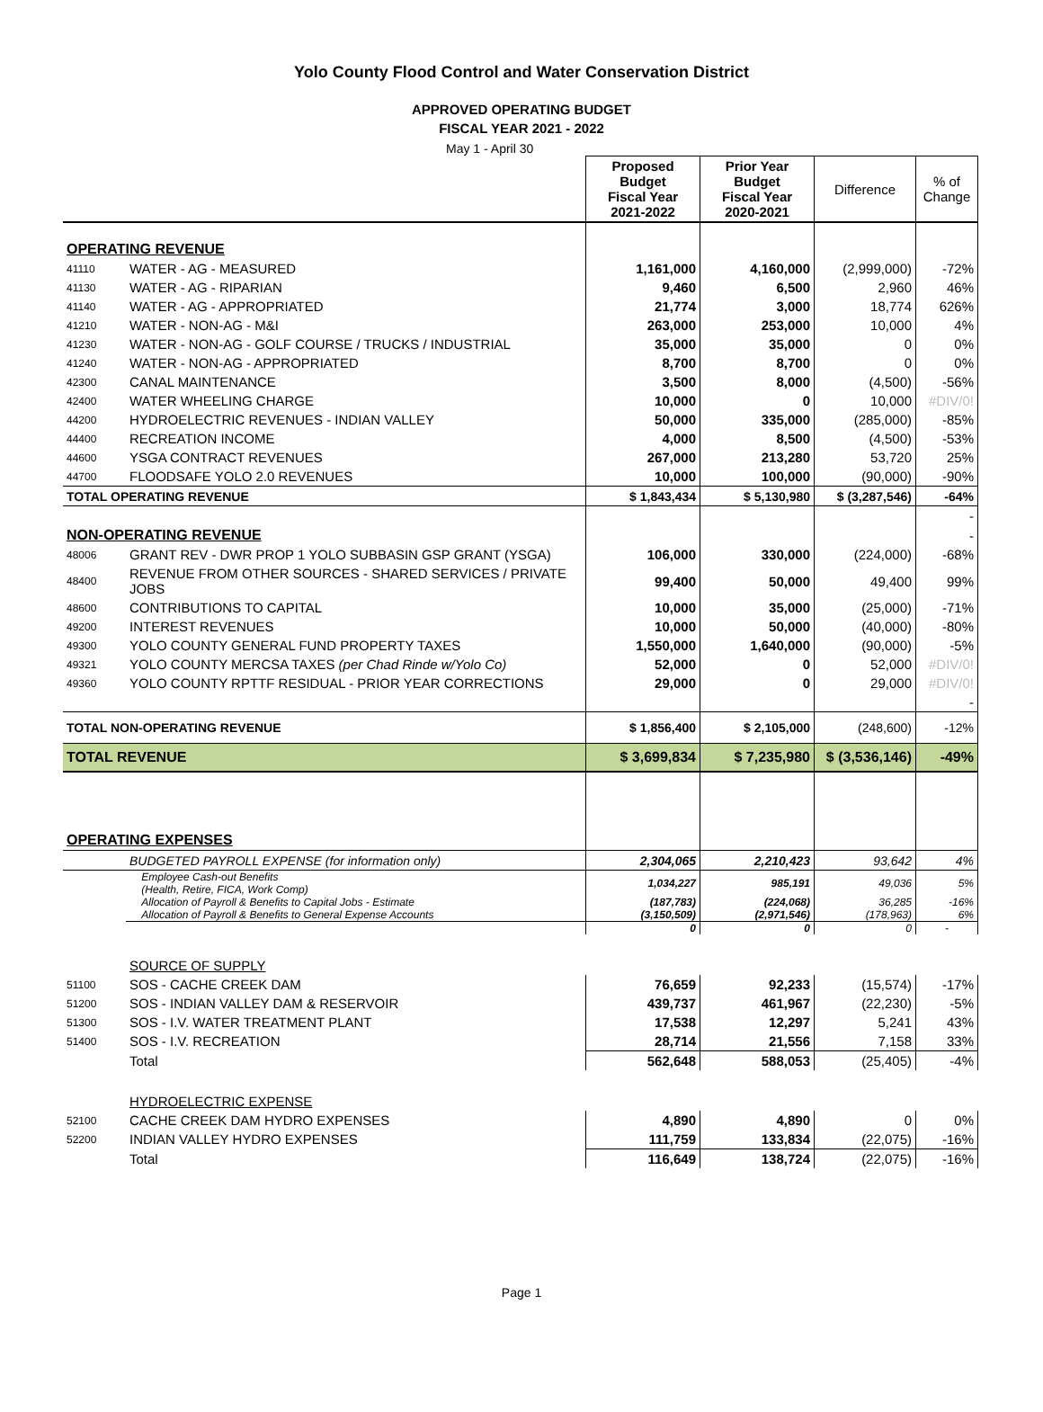Yolo County Flood Control and Water Conservation District
APPROVED OPERATING BUDGET
FISCAL YEAR 2021 - 2022
May 1 - April 30
| | | Proposed Budget Fiscal Year 2021-2022 | Prior Year Budget Fiscal Year 2020-2021 | Difference | % of Change |
| OPERATING REVENUE | | | | | |
| 41110 | WATER - AG - MEASURED | 1,161,000 | 4,160,000 | (2,999,000) | -72% |
| 41130 | WATER - AG - RIPARIAN | 9,460 | 6,500 | 2,960 | 46% |
| 41140 | WATER - AG - APPROPRIATED | 21,774 | 3,000 | 18,774 | 626% |
| 41210 | WATER - NON-AG - M&I | 263,000 | 253,000 | 10,000 | 4% |
| 41230 | WATER - NON-AG - GOLF COURSE / TRUCKS / INDUSTRIAL | 35,000 | 35,000 | 0 | 0% |
| 41240 | WATER - NON-AG - APPROPRIATED | 8,700 | 8,700 | 0 | 0% |
| 42300 | CANAL MAINTENANCE | 3,500 | 8,000 | (4,500) | -56% |
| 42400 | WATER WHEELING CHARGE | 10,000 | 0 | 10,000 | #DIV/0! |
| 44200 | HYDROELECTRIC REVENUES - INDIAN VALLEY | 50,000 | 335,000 | (285,000) | -85% |
| 44400 | RECREATION INCOME | 4,000 | 8,500 | (4,500) | -53% |
| 44600 | YSGA CONTRACT REVENUES | 267,000 | 213,280 | 53,720 | 25% |
| 44700 | FLOODSAFE YOLO 2.0 REVENUES | 10,000 | 100,000 | (90,000) | -90% |
| TOTAL OPERATING REVENUE | | $ 1,843,434 | $ 5,130,980 | $ (3,287,546) | -64% |
| | | | | | - |
| NON-OPERATING REVENUE | | | | | - |
| 48006 | GRANT REV - DWR PROP 1 YOLO SUBBASIN GSP GRANT (YSGA) | 106,000 | 330,000 | (224,000) | -68% |
| 48400 | REVENUE FROM OTHER SOURCES - SHARED SERVICES / PRIVATE JOBS | 99,400 | 50,000 | 49,400 | 99% |
| 48600 | CONTRIBUTIONS TO CAPITAL | 10,000 | 35,000 | (25,000) | -71% |
| 49200 | INTEREST REVENUES | 10,000 | 50,000 | (40,000) | -80% |
| 49300 | YOLO COUNTY GENERAL FUND PROPERTY TAXES | 1,550,000 | 1,640,000 | (90,000) | -5% |
| 49321 | YOLO COUNTY MERCSA TAXES (per Chad Rinde w/Yolo Co) | 52,000 | 0 | 52,000 | #DIV/0! |
| 49360 | YOLO COUNTY RPTTF RESIDUAL - PRIOR YEAR CORRECTIONS | 29,000 | 0 | 29,000 | #DIV/0! |
| | | | | | - |
| TOTAL NON-OPERATING REVENUE | | $ 1,856,400 | $ 2,105,000 | (248,600) | -12% |
| TOTAL REVENUE | | $ 3,699,834 | $ 7,235,980 | $ (3,536,146) | -49% |
| OPERATING EXPENSES | | | | | |
| | BUDGETED PAYROLL EXPENSE (for information only) | 2,304,065 | 2,210,423 | 93,642 | 4% |
| | Employee Cash-out Benefits (Health, Retire, FICA, Work Comp) | 1,034,227 | 985,191 | 49,036 | 5% |
| | Allocation of Payroll & Benefits to Capital Jobs - Estimate | (187,783) | (224,068) | 36,285 | -16% |
| | Allocation of Payroll & Benefits to General Expense Accounts | (3,150,509) | (2,971,546) | (178,963) | 6% |
| | | 0 | 0 | 0 | - |
| | SOURCE OF SUPPLY | | | | |
| 51100 | SOS - CACHE CREEK DAM | 76,659 | 92,233 | (15,574) | -17% |
| 51200 | SOS - INDIAN VALLEY DAM & RESERVOIR | 439,737 | 461,967 | (22,230) | -5% |
| 51300 | SOS - I.V. WATER TREATMENT PLANT | 17,538 | 12,297 | 5,241 | 43% |
| 51400 | SOS - I.V. RECREATION | 28,714 | 21,556 | 7,158 | 33% |
| | Total | 562,648 | 588,053 | (25,405) | -4% |
| | HYDROELECTRIC EXPENSE | | | | |
| 52100 | CACHE CREEK DAM HYDRO EXPENSES | 4,890 | 4,890 | 0 | 0% |
| 52200 | INDIAN VALLEY HYDRO EXPENSES | 111,759 | 133,834 | (22,075) | -16% |
| | Total | 116,649 | 138,724 | (22,075) | -16% |
Page 1